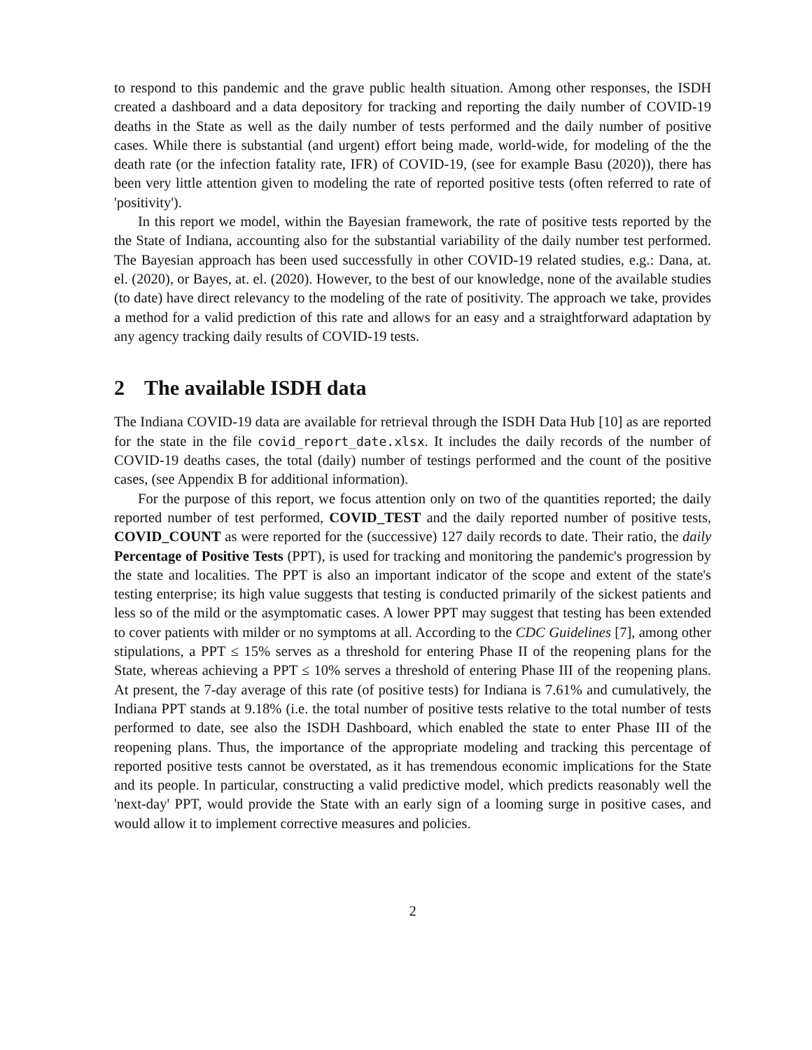to respond to this pandemic and the grave public health situation. Among other responses, the ISDH created a dashboard and a data depository for tracking and reporting the daily number of COVID-19 deaths in the State as well as the daily number of tests performed and the daily number of positive cases. While there is substantial (and urgent) effort being made, world-wide, for modeling of the the death rate (or the infection fatality rate, IFR) of COVID-19, (see for example Basu (2020)), there has been very little attention given to modeling the rate of reported positive tests (often referred to rate of 'positivity').
In this report we model, within the Bayesian framework, the rate of positive tests reported by the the State of Indiana, accounting also for the substantial variability of the daily number test performed. The Bayesian approach has been used successfully in other COVID-19 related studies, e.g.: Dana, at. el. (2020), or Bayes, at. el. (2020). However, to the best of our knowledge, none of the available studies (to date) have direct relevancy to the modeling of the rate of positivity. The approach we take, provides a method for a valid prediction of this rate and allows for an easy and a straightforward adaptation by any agency tracking daily results of COVID-19 tests.
2 The available ISDH data
The Indiana COVID-19 data are available for retrieval through the ISDH Data Hub [10] as are reported for the state in the file covid_report_date.xlsx. It includes the daily records of the number of COVID-19 deaths cases, the total (daily) number of testings performed and the count of the positive cases, (see Appendix B for additional information).
For the purpose of this report, we focus attention only on two of the quantities reported; the daily reported number of test performed, COVID_TEST and the daily reported number of positive tests, COVID_COUNT as were reported for the (successive) 127 daily records to date. Their ratio, the daily Percentage of Positive Tests (PPT), is used for tracking and monitoring the pandemic's progression by the state and localities. The PPT is also an important indicator of the scope and extent of the state's testing enterprise; its high value suggests that testing is conducted primarily of the sickest patients and less so of the mild or the asymptomatic cases. A lower PPT may suggest that testing has been extended to cover patients with milder or no symptoms at all. According to the CDC Guidelines [7], among other stipulations, a PPT ≤ 15% serves as a threshold for entering Phase II of the reopening plans for the State, whereas achieving a PPT ≤ 10% serves a threshold of entering Phase III of the reopening plans. At present, the 7-day average of this rate (of positive tests) for Indiana is 7.61% and cumulatively, the Indiana PPT stands at 9.18% (i.e. the total number of positive tests relative to the total number of tests performed to date, see also the ISDH Dashboard, which enabled the state to enter Phase III of the reopening plans. Thus, the importance of the appropriate modeling and tracking this percentage of reported positive tests cannot be overstated, as it has tremendous economic implications for the State and its people. In particular, constructing a valid predictive model, which predicts reasonably well the 'next-day' PPT, would provide the State with an early sign of a looming surge in positive cases, and would allow it to implement corrective measures and policies.
2